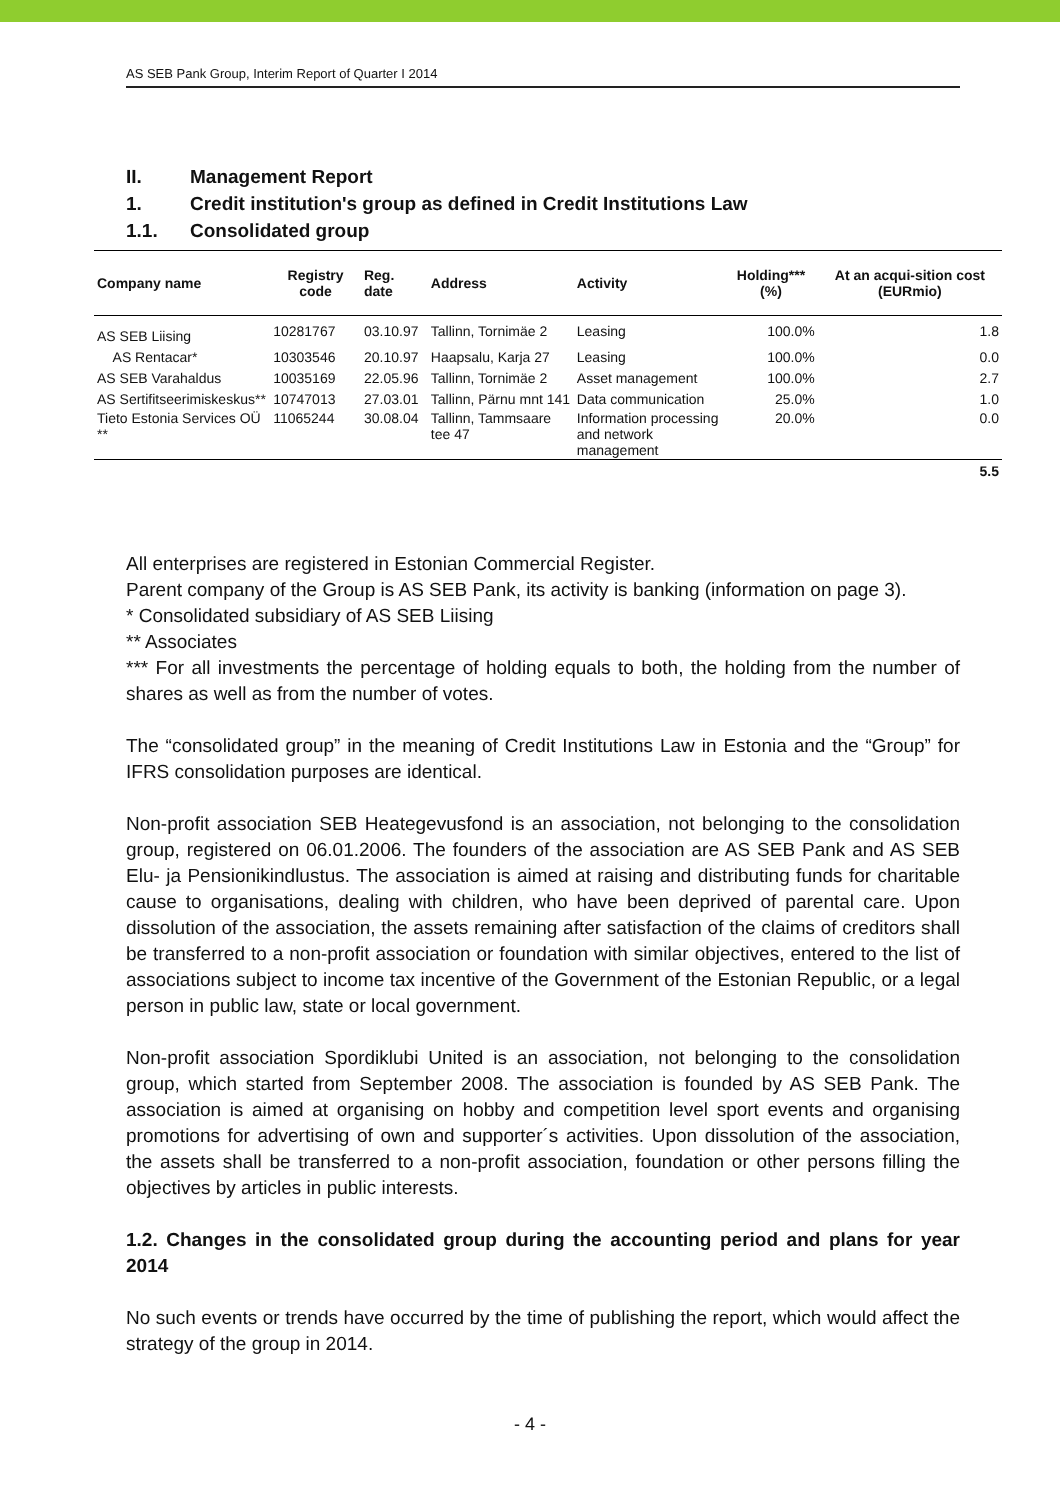AS SEB Pank Group, Interim Report of Quarter I 2014
II. Management Report
1. Credit institution's group as defined in Credit Institutions Law
1.1. Consolidated group
| Company name | Registry code | Reg. date | Address | Activity | Holding*** (%) | At an acqui-sition cost (EURmio) |
| --- | --- | --- | --- | --- | --- | --- |
| AS SEB Liising | 10281767 | 03.10.97 | Tallinn, Tornimäe 2 | Leasing | 100.0% | 1.8 |
| AS Rentacar* | 10303546 | 20.10.97 | Haapsalu, Karja 27 | Leasing | 100.0% | 0.0 |
| AS SEB Varahaldus | 10035169 | 22.05.96 | Tallinn, Tornimäe 2 | Asset management | 100.0% | 2.7 |
| AS Sertifitseerimiskeskus** | 10747013 | 27.03.01 | Tallinn, Pärnu mnt 141 | Data communication | 25.0% | 1.0 |
| Tieto Estonia Services OÜ ** | 11065244 | 30.08.04 | Tallinn, Tammsaare tee 47 | Information processing and network management | 20.0% | 0.0 |
| | | | | | | 5.5 |
All enterprises are registered in Estonian Commercial Register.
Parent company of the Group is AS SEB Pank, its activity is banking (information on page 3).
* Consolidated subsidiary of AS SEB Liising
** Associates
*** For all investments the percentage of holding equals to both, the holding from the number of shares as well as from the number of votes.
The “consolidated group” in the meaning of Credit Institutions Law in Estonia and the “Group” for IFRS consolidation purposes are identical.
Non-profit association SEB Heategevusfond is an association, not belonging to the consolidation group, registered on 06.01.2006. The founders of the association are AS SEB Pank and AS SEB Elu- ja Pensionikindlustus. The association is aimed at raising and distributing funds for charitable cause to organisations, dealing with children, who have been deprived of parental care. Upon dissolution of the association, the assets remaining after satisfaction of the claims of creditors shall be transferred to a non-profit association or foundation with similar objectives, entered to the list of associations subject to income tax incentive of the Government of the Estonian Republic, or a legal person in public law, state or local government.
Non-profit association Spordiklubi United is an association, not belonging to the consolidation group, which started from September 2008. The association is founded by AS SEB Pank. The association is aimed at organising on hobby and competition level sport events and organising promotions for advertising of own and supporter´s activities. Upon dissolution of the association, the assets shall be transferred to a non-profit association, foundation or other persons filling the objectives by articles in public interests.
1.2. Changes in the consolidated group during the accounting period and plans for year 2014
No such events or trends have occurred by the time of publishing the report, which would affect the strategy of the group in 2014.
- 4 -